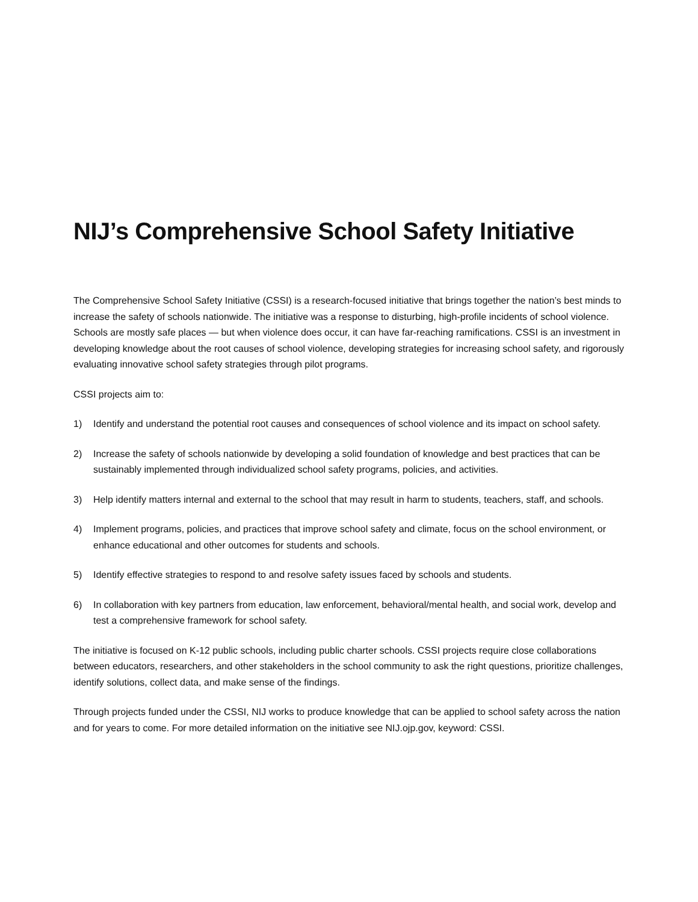NIJ’s Comprehensive School Safety Initiative
The Comprehensive School Safety Initiative (CSSI) is a research-focused initiative that brings together the nation’s best minds to increase the safety of schools nationwide. The initiative was a response to disturbing, high-profile incidents of school violence. Schools are mostly safe places — but when violence does occur, it can have far-reaching ramifications. CSSI is an investment in developing knowledge about the root causes of school violence, developing strategies for increasing school safety, and rigorously evaluating innovative school safety strategies through pilot programs.
CSSI projects aim to:
1) Identify and understand the potential root causes and consequences of school violence and its impact on school safety.
2) Increase the safety of schools nationwide by developing a solid foundation of knowledge and best practices that can be sustainably implemented through individualized school safety programs, policies, and activities.
3) Help identify matters internal and external to the school that may result in harm to students, teachers, staff, and schools.
4) Implement programs, policies, and practices that improve school safety and climate, focus on the school environment, or enhance educational and other outcomes for students and schools.
5) Identify effective strategies to respond to and resolve safety issues faced by schools and students.
6) In collaboration with key partners from education, law enforcement, behavioral/mental health, and social work, develop and test a comprehensive framework for school safety.
The initiative is focused on K-12 public schools, including public charter schools. CSSI projects require close collaborations between educators, researchers, and other stakeholders in the school community to ask the right questions, prioritize challenges, identify solutions, collect data, and make sense of the findings.
Through projects funded under the CSSI, NIJ works to produce knowledge that can be applied to school safety across the nation and for years to come. For more detailed information on the initiative see NIJ.ojp.gov, keyword: CSSI.